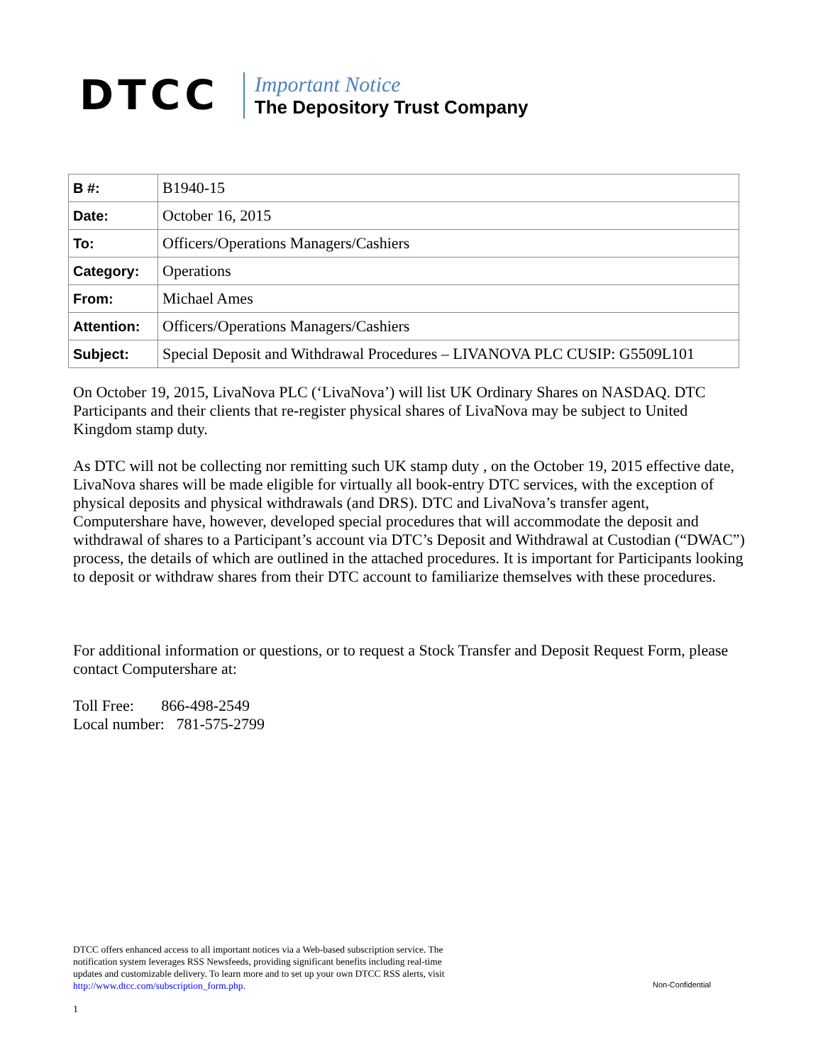DTCC
Important Notice
The Depository Trust Company
| B #: | B1940-15 |
| Date: | October 16, 2015 |
| To: | Officers/Operations Managers/Cashiers |
| Category: | Operations |
| From: | Michael Ames |
| Attention: | Officers/Operations Managers/Cashiers |
| Subject: | Special Deposit and Withdrawal Procedures – LIVANOVA PLC CUSIP: G5509L101 |
On October 19, 2015, LivaNova PLC (‘LivaNova’) will list UK Ordinary Shares on NASDAQ. DTC Participants and their clients that re-register physical shares of LivaNova may be subject to United Kingdom stamp duty.
As DTC will not be collecting nor remitting such UK stamp duty , on the October 19, 2015 effective date, LivaNova shares will be made eligible for virtually all book-entry DTC services, with the exception of physical deposits and physical withdrawals (and DRS). DTC and LivaNova’s transfer agent, Computershare have, however, developed special procedures that will accommodate the deposit and withdrawal of shares to a Participant’s account via DTC’s Deposit and Withdrawal at Custodian (“DWAC”) process, the details of which are outlined in the attached procedures. It is important for Participants looking to deposit or withdraw shares from their DTC account to familiarize themselves with these procedures.
For additional information or questions, or to request a Stock Transfer and Deposit Request Form, please contact Computershare at:
Toll Free: 866-498-2549
Local number: 781-575-2799
DTCC offers enhanced access to all important notices via a Web-based subscription service. The notification system leverages RSS Newsfeeds, providing significant benefits including real-time updates and customizable delivery. To learn more and to set up your own DTCC RSS alerts, visit http://www.dtcc.com/subscription_form.php.
Non-Confidential
1